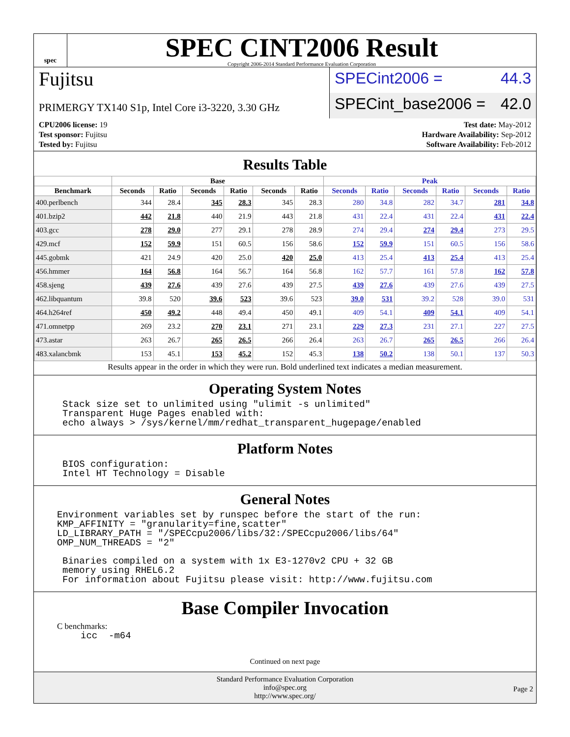spec
SPEC CINT2006 Result
Copyright 2006-2014 Standard Performance Evaluation Corporation
Fujitsu
PRIMERGY TX140 S1p, Intel Core i3-3220, 3.30 GHz
SPECint2006 = 44.3
SPECint_base2006 = 42.0
CPU2006 license: 19
Test sponsor: Fujitsu
Tested by: Fujitsu
Test date: May-2012
Hardware Availability: Sep-2012
Software Availability: Feb-2012
Results Table
| | Base | | | | | | Peak | | | | | |
| --- | --- | --- | --- | --- | --- | --- | --- | --- | --- | --- | --- | --- |
| Benchmark | Seconds | Ratio | Seconds | Ratio | Seconds | Ratio | Seconds | Ratio | Seconds | Ratio | Seconds | Ratio |
| 400.perlbench | 344 | 28.4 | 345 | 28.3 | 345 | 28.3 | 280 | 34.8 | 282 | 34.7 | 281 | 34.8 |
| 401.bzip2 | 442 | 21.8 | 440 | 21.9 | 443 | 21.8 | 431 | 22.4 | 431 | 22.4 | 431 | 22.4 |
| 403.gcc | 278 | 29.0 | 277 | 29.1 | 278 | 28.9 | 274 | 29.4 | 274 | 29.4 | 273 | 29.5 |
| 429.mcf | 152 | 59.9 | 151 | 60.5 | 156 | 58.6 | 152 | 59.9 | 151 | 60.5 | 156 | 58.6 |
| 445.gobmk | 421 | 24.9 | 420 | 25.0 | 420 | 25.0 | 413 | 25.4 | 413 | 25.4 | 413 | 25.4 |
| 456.hmmer | 164 | 56.8 | 164 | 56.7 | 164 | 56.8 | 162 | 57.7 | 161 | 57.8 | 162 | 57.8 |
| 458.sjeng | 439 | 27.6 | 439 | 27.6 | 439 | 27.5 | 439 | 27.6 | 439 | 27.6 | 439 | 27.5 |
| 462.libquantum | 39.8 | 520 | 39.6 | 523 | 39.6 | 523 | 39.0 | 531 | 39.2 | 528 | 39.0 | 531 |
| 464.h264ref | 450 | 49.2 | 448 | 49.4 | 450 | 49.1 | 409 | 54.1 | 409 | 54.1 | 409 | 54.1 |
| 471.omnetpp | 269 | 23.2 | 270 | 23.1 | 271 | 23.1 | 229 | 27.3 | 231 | 27.1 | 227 | 27.5 |
| 473.astar | 263 | 26.7 | 265 | 26.5 | 266 | 26.4 | 263 | 26.7 | 265 | 26.5 | 266 | 26.4 |
| 483.xalancbmk | 153 | 45.1 | 153 | 45.2 | 152 | 45.3 | 138 | 50.2 | 138 | 50.1 | 137 | 50.3 |
Results appear in the order in which they were run. Bold underlined text indicates a median measurement.
Operating System Notes
Stack size set to unlimited using "ulimit -s unlimited"
Transparent Huge Pages enabled with:
echo always > /sys/kernel/mm/redhat_transparent_hugepage/enabled
Platform Notes
BIOS configuration:
Intel HT Technology = Disable
General Notes
Environment variables set by runspec before the start of the run:
KMP_AFFINITY = "granularity=fine,scatter"
LD_LIBRARY_PATH = "/SPECcpu2006/libs/32:/SPECcpu2006/libs/64"
OMP_NUM_THREADS = "2"
Binaries compiled on a system with 1x E3-1270v2 CPU + 32 GB
memory using RHEL6.2
For information about Fujitsu please visit: http://www.fujitsu.com
Base Compiler Invocation
C benchmarks:
icc  -m64
Continued on next page
Standard Performance Evaluation Corporation
info@spec.org
http://www.spec.org/
Page 2